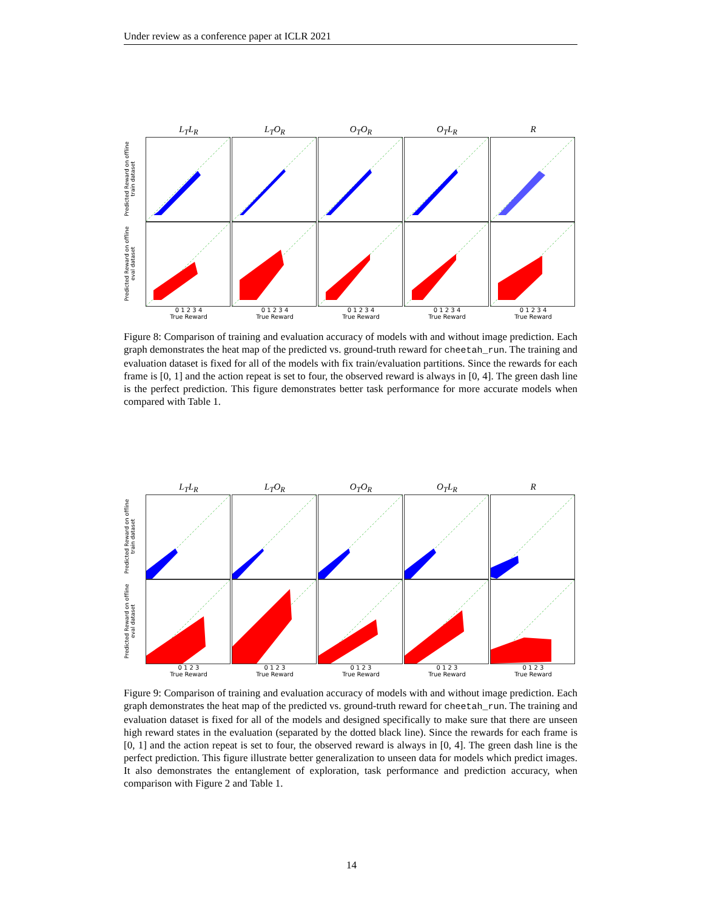Under review as a conference paper at ICLR 2021
L<sub>T</sub>L<sub>R</sub> L<sub>T</sub>O<sub>R</sub> O<sub>T</sub>O<sub>R</sub> O<sub>T</sub>L<sub>R</sub> R
Predicted Reward on offline train dataset
Predicted Reward on offline eval dataset
0 1 2 3 4
True Reward
0 1 2 3 4
True Reward
0 1 2 3 4
True Reward
0 1 2 3 4
True Reward
0 1 2 3 4
True Reward
Figure 8: Comparison of training and evaluation accuracy of models with and without image prediction. Each graph demonstrates the heat map of the predicted vs. ground-truth reward for cheetah_run. The training and evaluation dataset is fixed for all of the models with fix train/evaluation partitions. Since the rewards for each frame is [0, 1] and the action repeat is set to four, the observed reward is always in [0, 4]. The green dash line is the perfect prediction. This figure demonstrates better task performance for more accurate models when compared with Table 1.
L<sub>T</sub>L<sub>R</sub> L<sub>T</sub>O<sub>R</sub> O<sub>T</sub>O<sub>R</sub> O<sub>T</sub>L<sub>R</sub> R
Predicted Reward on offline train dataset
Predicted Reward on offline eval dataset
0 1 2 3
True Reward
0 1 2 3
True Reward
0 1 2 3
True Reward
0 1 2 3
True Reward
0 1 2 3
True Reward
Figure 9: Comparison of training and evaluation accuracy of models with and without image prediction. Each graph demonstrates the heat map of the predicted vs. ground-truth reward for cheetah_run. The training and evaluation dataset is fixed for all of the models and designed specifically to make sure that there are unseen high reward states in the evaluation (separated by the dotted black line). Since the rewards for each frame is [0, 1] and the action repeat is set to four, the observed reward is always in [0, 4]. The green dash line is the perfect prediction. This figure illustrate better generalization to unseen data for models which predict images. It also demonstrates the entanglement of exploration, task performance and prediction accuracy, when comparison with Figure 2 and Table 1.
14